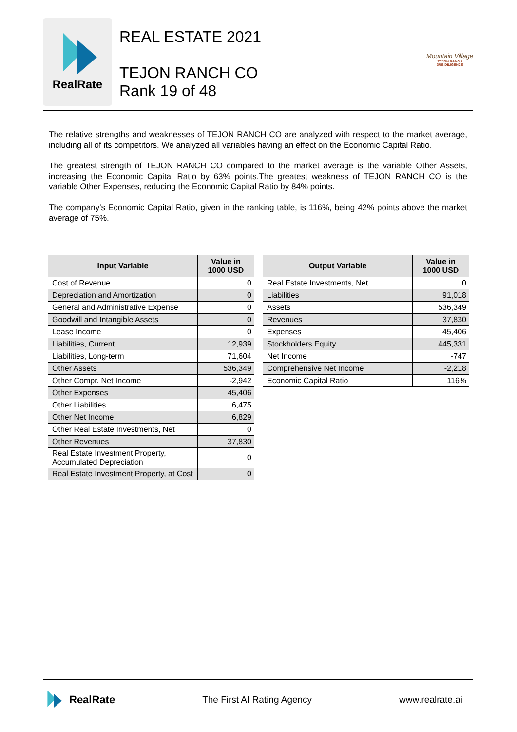RealRate
REAL ESTATE 2021
TEJON RANCH CO
Rank 19 of 48
Mountain Village
TEJON RANCH
DUE DILIGENCE
The relative strengths and weaknesses of TEJON RANCH CO are analyzed with respect to the market average, including all of its competitors. We analyzed all variables having an effect on the Economic Capital Ratio.
The greatest strength of TEJON RANCH CO compared to the market average is the variable Other Assets, increasing the Economic Capital Ratio by 63% points.The greatest weakness of TEJON RANCH CO is the variable Other Expenses, reducing the Economic Capital Ratio by 84% points.
The company's Economic Capital Ratio, given in the ranking table, is 116%, being 42% points above the market average of 75%.
| Input Variable | Value in 1000 USD |
| --- | --- |
| Cost of Revenue | 0 |
| Depreciation and Amortization | 0 |
| General and Administrative Expense | 0 |
| Goodwill and Intangible Assets | 0 |
| Lease Income | 0 |
| Liabilities, Current | 12,939 |
| Liabilities, Long-term | 71,604 |
| Other Assets | 536,349 |
| Other Compr. Net Income | -2,942 |
| Other Expenses | 45,406 |
| Other Liabilities | 6,475 |
| Other Net Income | 6,829 |
| Other Real Estate Investments, Net | 0 |
| Other Revenues | 37,830 |
| Real Estate Investment Property, Accumulated Depreciation | 0 |
| Real Estate Investment Property, at Cost | 0 |
| Output Variable | Value in 1000 USD |
| --- | --- |
| Real Estate Investments, Net | 0 |
| Liabilities | 91,018 |
| Assets | 536,349 |
| Revenues | 37,830 |
| Expenses | 45,406 |
| Stockholders Equity | 445,331 |
| Net Income | -747 |
| Comprehensive Net Income | -2,218 |
| Economic Capital Ratio | 116% |
RealRate
The First AI Rating Agency www.realrate.ai